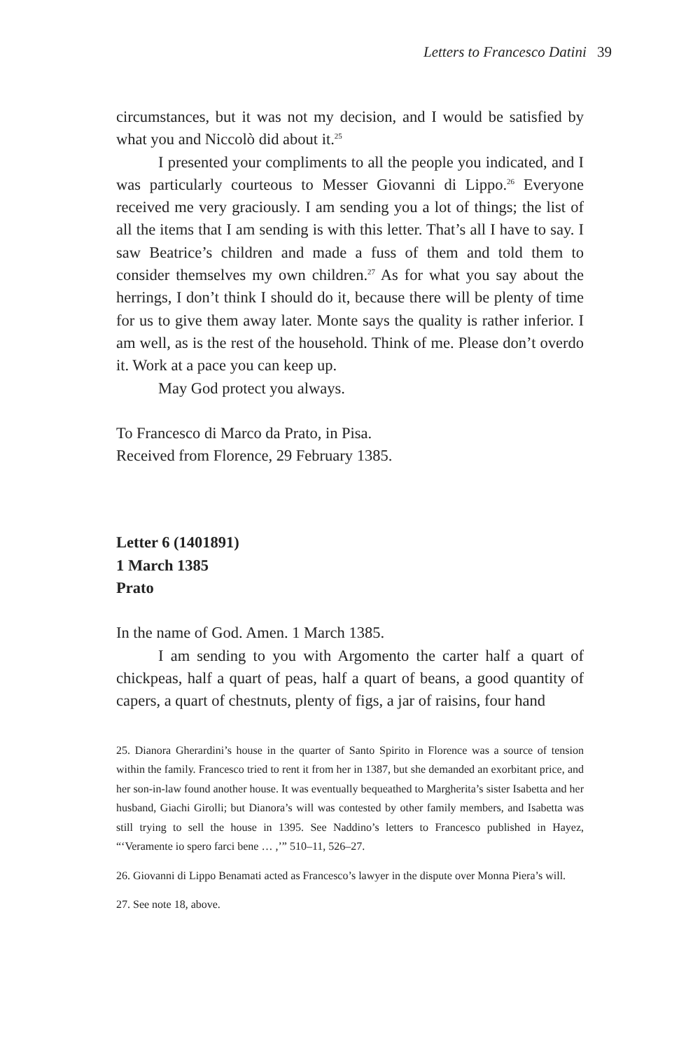Letters to Francesco Datini 39
circumstances, but it was not my decision, and I would be satisfied by what you and Niccolò did about it.<sup>25</sup>
I presented your compliments to all the people you indicated, and I was particularly courteous to Messer Giovanni di Lippo.<sup>26</sup> Everyone received me very graciously. I am sending you a lot of things; the list of all the items that I am sending is with this letter. That’s all I have to say. I saw Beatrice’s children and made a fuss of them and told them to consider themselves my own children.<sup>27</sup> As for what you say about the herrings, I don’t think I should do it, because there will be plenty of time for us to give them away later. Monte says the quality is rather inferior. I am well, as is the rest of the household. Think of me. Please don’t overdo it. Work at a pace you can keep up.
May God protect you always.
To Francesco di Marco da Prato, in Pisa.
Received from Florence, 29 February 1385.
Letter 6 (1401891)
1 March 1385
Prato
In the name of God. Amen. 1 March 1385.
I am sending to you with Argomento the carter half a quart of chickpeas, half a quart of peas, half a quart of beans, a good quantity of capers, a quart of chestnuts, plenty of figs, a jar of raisins, four hand
25. Dianora Gherardini’s house in the quarter of Santo Spirito in Florence was a source of tension within the family. Francesco tried to rent it from her in 1387, but she demanded an exorbitant price, and her son-in-law found another house. It was eventually bequeathed to Margherita’s sister Isabetta and her husband, Giachi Girolli; but Dianora’s will was contested by other family members, and Isabetta was still trying to sell the house in 1395. See Naddino’s letters to Francesco published in Hayez, “‘Veramente io spero farci bene … ,’” 510–11, 526–27.
26. Giovanni di Lippo Benamati acted as Francesco’s lawyer in the dispute over Monna Piera’s will.
27. See note 18, above.